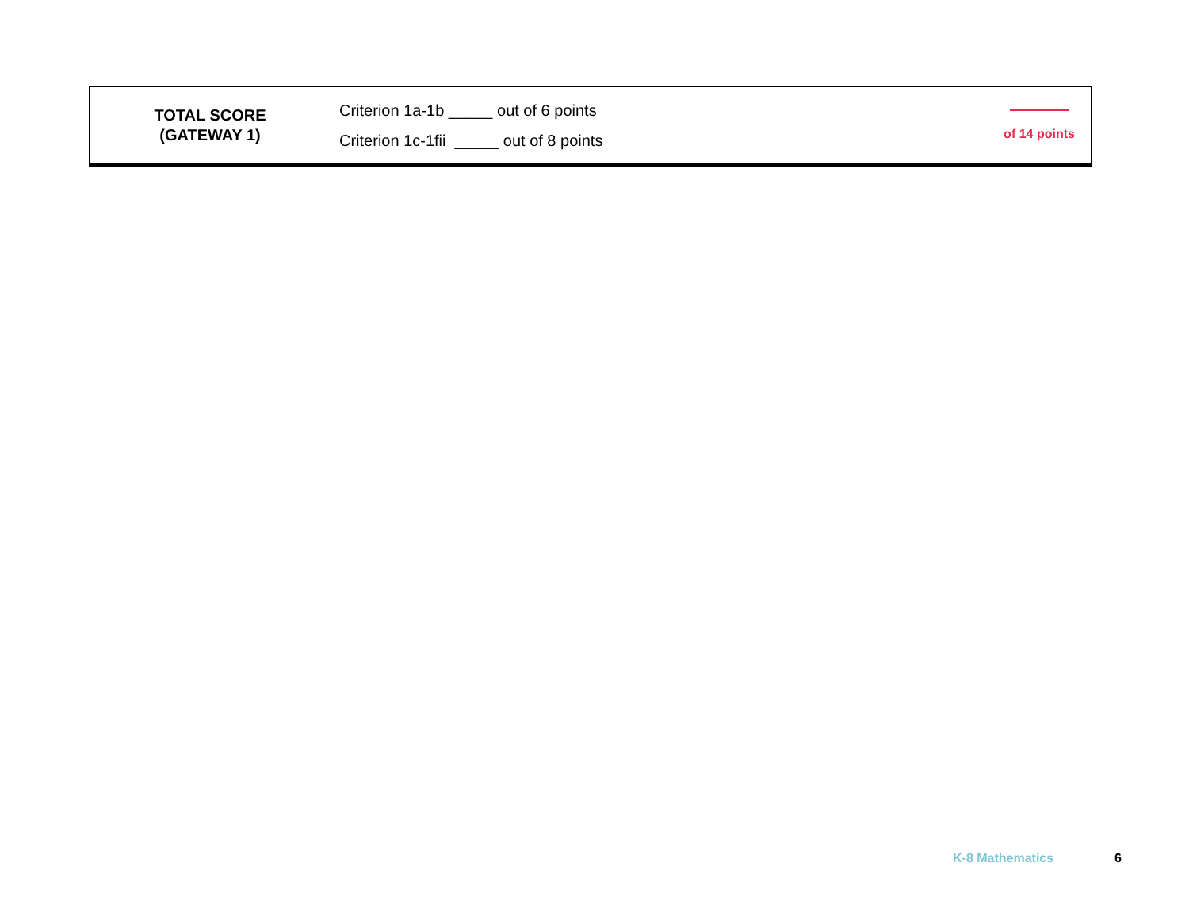| TOTAL SCORE (GATEWAY 1) | Criterion 1a-1b _____ out of 6 points Criterion 1c-1fii _____ out of 8 points | of 14 points |
K-8 Mathematics 6